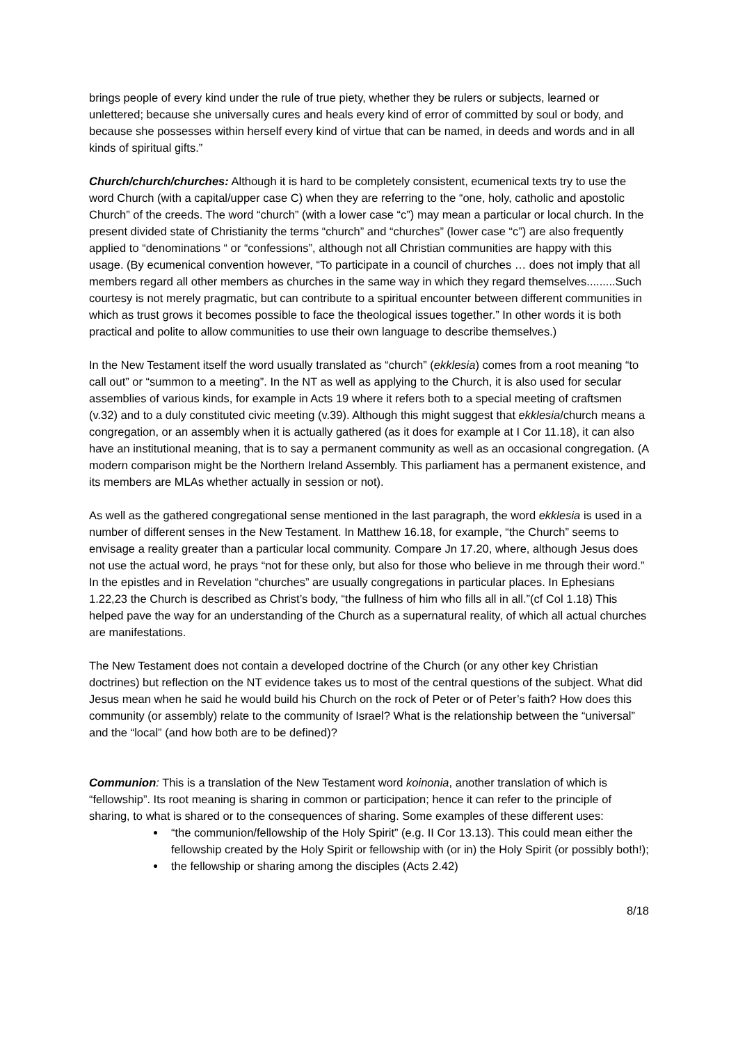brings people of every kind under the rule of true piety, whether they be rulers or subjects, learned or unlettered; because she universally cures and heals every kind of error of committed by soul or body, and because she possesses within herself every kind of virtue that can be named, in deeds and words and in all kinds of spiritual gifts.”
Church/church/churches: Although it is hard to be completely consistent, ecumenical texts try to use the word Church (with a capital/upper case C) when they are referring to the “one, holy, catholic and apostolic Church” of the creeds. The word “church” (with a lower case “c”) may mean a particular or local church. In the present divided state of Christianity the terms “church” and “churches” (lower case “c”) are also frequently applied to “denominations “ or “confessions”, although not all Christian communities are happy with this usage. (By ecumenical convention however, “To participate in a council of churches … does not imply that all members regard all other members as churches in the same way in which they regard themselves.........Such courtesy is not merely pragmatic, but can contribute to a spiritual encounter between different communities in which as trust grows it becomes possible to face the theological issues together.” In other words it is both practical and polite to allow communities to use their own language to describe themselves.)
In the New Testament itself the word usually translated as “church” (ekklesia) comes from a root meaning “to call out” or “summon to a meeting”. In the NT as well as applying to the Church, it is also used for secular assemblies of various kinds, for example in Acts 19 where it refers both to a special meeting of craftsmen (v.32) and to a duly constituted civic meeting (v.39). Although this might suggest that ekklesia/church means a congregation, or an assembly when it is actually gathered (as it does for example at I Cor 11.18), it can also have an institutional meaning, that is to say a permanent community as well as an occasional congregation. (A modern comparison might be the Northern Ireland Assembly. This parliament has a permanent existence, and its members are MLAs whether actually in session or not).
As well as the gathered congregational sense mentioned in the last paragraph, the word ekklesia is used in a number of different senses in the New Testament. In Matthew 16.18, for example, “the Church” seems to envisage a reality greater than a particular local community. Compare Jn 17.20, where, although Jesus does not use the actual word, he prays “not for these only, but also for those who believe in me through their word.” In the epistles and in Revelation “churches” are usually congregations in particular places. In Ephesians 1.22,23 the Church is described as Christ’s body, “the fullness of him who fills all in all.”(cf Col 1.18) This helped pave the way for an understanding of the Church as a supernatural reality, of which all actual churches are manifestations.
The New Testament does not contain a developed doctrine of the Church (or any other key Christian doctrines) but reflection on the NT evidence takes us to most of the central questions of the subject. What did Jesus mean when he said he would build his Church on the rock of Peter or of Peter’s faith? How does this community (or assembly) relate to the community of Israel? What is the relationship between the “universal” and the “local” (and how both are to be defined)?
Communion: This is a translation of the New Testament word koinonia, another translation of which is “fellowship”. Its root meaning is sharing in common or participation; hence it can refer to the principle of sharing, to what is shared or to the consequences of sharing. Some examples of these different uses:
“the communion/fellowship of the Holy Spirit” (e.g. II Cor 13.13). This could mean either the fellowship created by the Holy Spirit or fellowship with (or in) the Holy Spirit (or possibly both!);
the fellowship or sharing among the disciples (Acts 2.42)
8/18